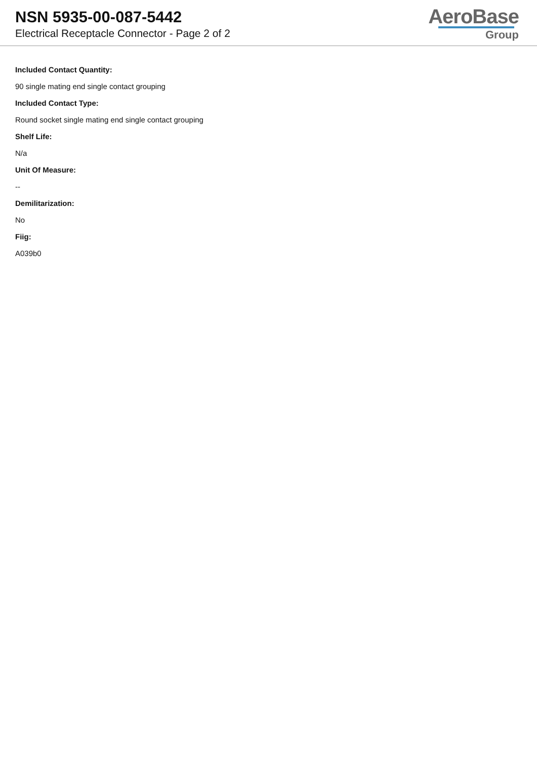NSN 5935-00-087-5442
Electrical Receptacle Connector - Page 2 of 2
AeroBase
Group
Included Contact Quantity:
90 single mating end single contact grouping
Included Contact Type:
Round socket single mating end single contact grouping
Shelf Life:
N/a
Unit Of Measure:
--
Demilitarization:
No
Fiig:
A039b0